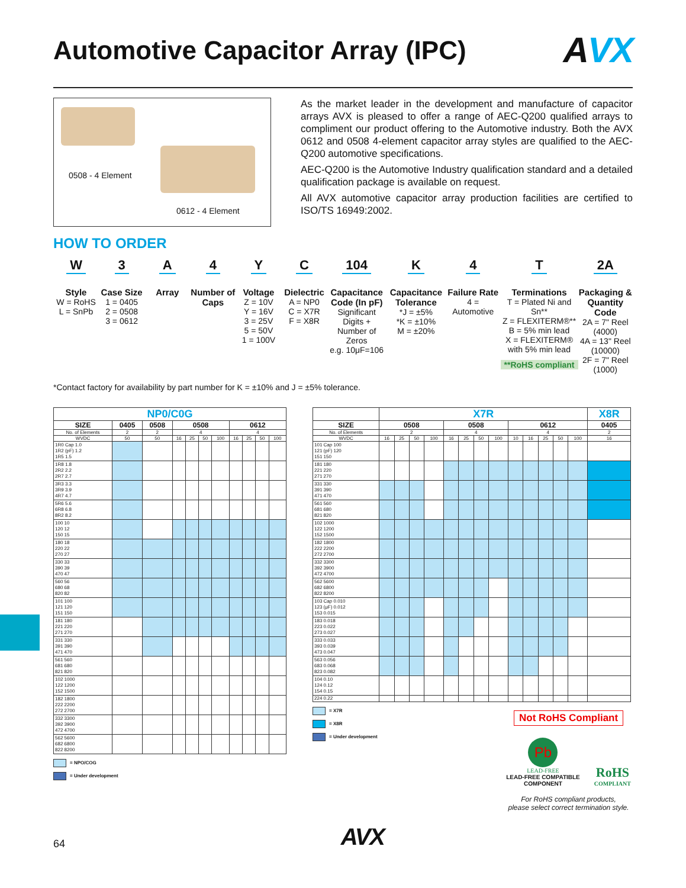Automotive Capacitor Array (IPC) AVX
0508 - 4 Element
0612 - 4 Element
As the market leader in the development and manufacture of capacitor arrays AVX is pleased to offer a range of AEC-Q200 qualified arrays to compliment our product offering to the Automotive industry. Both the AVX 0612 and 0508 4-element capacitor array styles are qualified to the AEC-Q200 automotive specifications.
AEC-Q200 is the Automotive Industry qualification standard and a detailed qualification package is available on request.
All AVX automotive capacitor array production facilities are certified to ISO/TS 16949:2002.
HOW TO ORDER
W
Style
W = RoHS
L = SnPb
3
Case Size
1 = 0405
2 = 0508
3 = 0612
A
Array
4
Number of Caps
Y
Voltage
Z = 10V
Y = 16V
3 = 25V
5 = 50V
1 = 100V
C
Dielectric
A = NP0
C = X7R
F = X8R
104
Capacitance Code (In pF)
Significant Digits + Number of Zeros
e.g. 10μF=106
K
Capacitance Tolerance
*J = ±5%
*K = ±10%
M = ±20%
4
Failure Rate
4 = Automotive
T
Terminations
T = Plated Ni and Sn**
Z = FLEXITERM®**
B = 5% min lead
X = FLEXITERM® with 5% min lead
**RoHS compliant
2A
Packaging & Quantity Code
2A = 7" Reel (4000)
4A = 13" Reel (10000)
2F = 7" Reel (1000)
*Contact factory for availability by part number for K = ±10% and J = ±5% tolerance.
| NP0/C0G | | | | | | | | | | |
| --- | --- | --- | --- | --- | --- | --- | --- | --- | --- | --- |
| SIZE | 0405 | 0508 | 0508 | | | | 0612 | | | |
| No. of Elements | 2 | 2 | 4 | | | | 4 | | | |
| WVDC | 50 | 50 | 16 | 25 | 50 | 100 | 16 | 25 | 50 | 100 |
| 1R0 Cap 1.0 1R2 (pF) 1.2 1R5 1.5 | | | | | | | | | | |
| 1R8 1.8 2R2 2.2 2R7 2.7 | | | | | | | | | | |
| 3R3 3.3 3R9 3.9 4R7 4.7 | | | | | | | | | | |
| 5R6 5.6 6R8 6.8 8R2 8.2 | | | | | | | | | | |
| 100 10 120 12 150 15 | | | | | | | | | | |
| 180 18 220 22 270 27 | | | | | | | | | | |
| 330 33 390 39 470 47 | | | | | | | | | | |
| 560 56 680 68 820 82 | | | | | | | | | | |
| 101 100 121 120 151 150 | | | | | | | | | | |
| 181 180 221 220 271 270 | | | | | | | | | | |
| 331 330 391 390 471 470 | | | | | | | | | | |
| 561 560 681 680 821 820 | | | | | | | | | | |
| 102 1000 122 1200 152 1500 | | | | | | | | | | |
| 182 1800 222 2200 272 2700 | | | | | | | | | | |
| 332 3300 392 3900 472 4700 | | | | | | | | | | |
| 562 5600 682 6800 822 8200 | | | | | | | | | | |
= NPO/COG
= Under development
| | X7R | | | | | | | | | | | | | X8R |
| --- | --- | --- | --- | --- | --- | --- | --- | --- | --- | --- | --- | --- | --- | --- |
| SIZE | 0508 | | | | 0508 | | | | 0612 | | | | | 0405 |
| No. of Elements | 2 | | | | 4 | | | | 4 | | | | | 2 |
| WVDC | 16 | 25 | 50 | 100 | 16 | 25 | 50 | 100 | 10 | 16 | 25 | 50 | 100 | 16 |
| 101 Cap 100 121 (pF) 120 151 150 | | | | | | | | | | | | | | |
| 181 180 221 220 271 270 | | | | | | | | | | | | | | |
| 331 330 391 390 471 470 | | | | | | | | | | | | | | |
| 561 560 681 680 821 820 | | | | | | | | | | | | | | |
| 102 1000 122 1200 152 1500 | | | | | | | | | | | | | | |
| 182 1800 222 2200 272 2700 | | | | | | | | | | | | | | |
| 332 3300 392 3900 472 4700 | | | | | | | | | | | | | | |
| 562 5600 682 6800 822 8200 | | | | | | | | | | | | | | |
| 103 Cap 0.010 123 (μF) 0.012 153 0.015 | | | | | | | | | | | | | | |
| 183 0.018 223 0.022 273 0.027 | | | | | | | | | | | | | | |
| 333 0.033 393 0.039 473 0.047 | | | | | | | | | | | | | | |
| 563 0.056 683 0.068 823 0.082 | | | | | | | | | | | | | | |
| 104 0.10 124 0.12 154 0.15 | | | | | | | | | | | | | | |
| 224 0.22 | | | | | | | | | | | | | | |
= X7R
= X8R
= Under development
Not RoHS Compliant
Pb
LEAD-FREE
LEAD-FREE COMPATIBLE
COMPONENT
RoHS
COMPLIANT
For RoHS compliant products,
please select correct termination style.
64 AVX